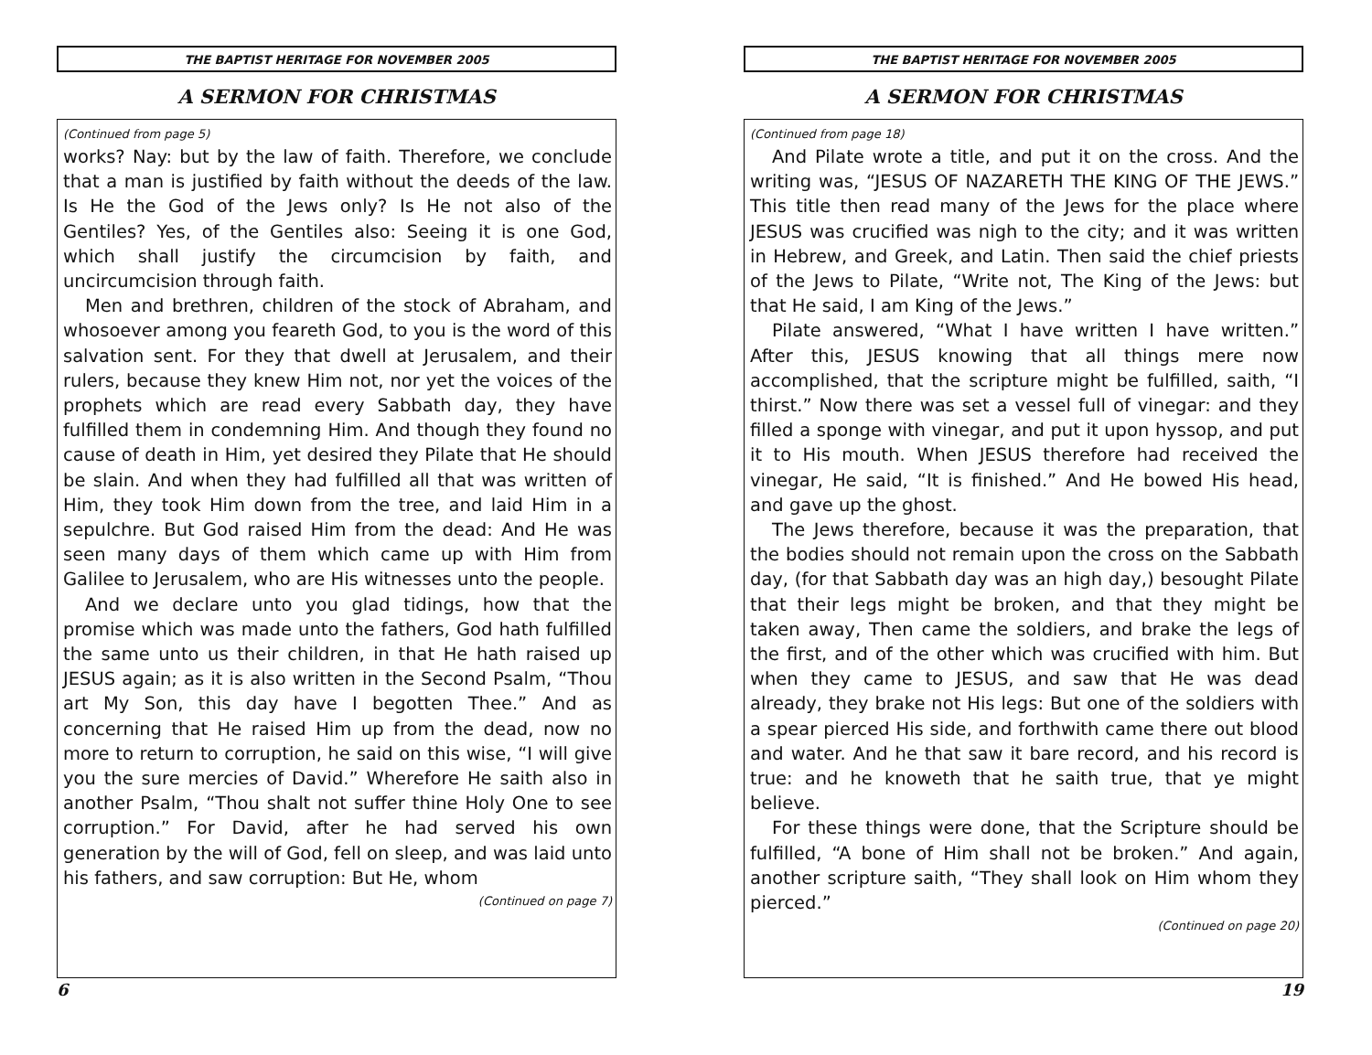THE BAPTIST HERITAGE FOR NOVEMBER 2005
A SERMON FOR CHRISTMAS
(Continued from page 5)
works? Nay: but by the law of faith. Therefore, we conclude that a man is justified by faith without the deeds of the law. Is He the God of the Jews only? Is He not also of the Gentiles? Yes, of the Gentiles also: Seeing it is one God, which shall justify the circumcision by faith, and uncircumcision through faith.
Men and brethren, children of the stock of Abraham, and whosoever among you feareth God, to you is the word of this salvation sent. For they that dwell at Jerusalem, and their rulers, because they knew Him not, nor yet the voices of the prophets which are read every Sabbath day, they have fulfilled them in condemning Him. And though they found no cause of death in Him, yet desired they Pilate that He should be slain. And when they had fulfilled all that was written of Him, they took Him down from the tree, and laid Him in a sepulchre. But God raised Him from the dead: And He was seen many days of them which came up with Him from Galilee to Jerusalem, who are His witnesses unto the people.
And we declare unto you glad tidings, how that the promise which was made unto the fathers, God hath fulfilled the same unto us their children, in that He hath raised up JESUS again; as it is also written in the Second Psalm, “Thou art My Son, this day have I begotten Thee.” And as concerning that He raised Him up from the dead, now no more to return to corruption, he said on this wise, “I will give you the sure mercies of David.” Wherefore He saith also in another Psalm, “Thou shalt not suffer thine Holy One to see corruption.” For David, after he had served his own generation by the will of God, fell on sleep, and was laid unto his fathers, and saw corruption: But He, whom
(Continued on page 7)
6
THE BAPTIST HERITAGE FOR NOVEMBER 2005
A SERMON FOR CHRISTMAS
(Continued from page 18)
And Pilate wrote a title, and put it on the cross. And the writing was, “JESUS OF NAZARETH THE KING OF THE JEWS.” This title then read many of the Jews for the place where JESUS was crucified was nigh to the city; and it was written in Hebrew, and Greek, and Latin. Then said the chief priests of the Jews to Pilate, “Write not, The King of the Jews: but that He said, I am King of the Jews.”
Pilate answered, “What I have written I have written.” After this, JESUS knowing that all things mere now accomplished, that the scripture might be fulfilled, saith, “I thirst.” Now there was set a vessel full of vinegar: and they filled a sponge with vinegar, and put it upon hyssop, and put it to His mouth. When JESUS therefore had received the vinegar, He said, “It is finished.” And He bowed His head, and gave up the ghost.
The Jews therefore, because it was the preparation, that the bodies should not remain upon the cross on the Sabbath day, (for that Sabbath day was an high day,) besought Pilate that their legs might be broken, and that they might be taken away, Then came the soldiers, and brake the legs of the first, and of the other which was crucified with him. But when they came to JESUS, and saw that He was dead already, they brake not His legs: But one of the soldiers with a spear pierced His side, and forthwith came there out blood and water. And he that saw it bare record, and his record is true: and he knoweth that he saith true, that ye might believe.
For these things were done, that the Scripture should be fulfilled, “A bone of Him shall not be broken.” And again, another scripture saith, “They shall look on Him whom they pierced.”
(Continued on page 20)
19